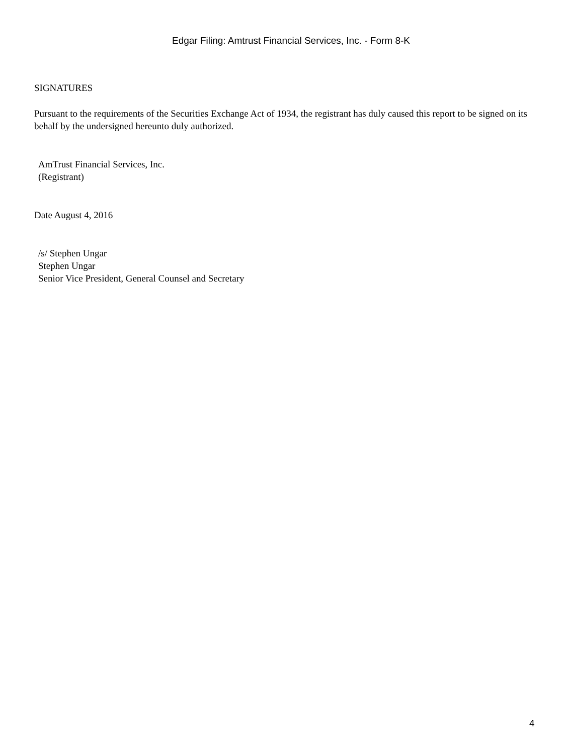Edgar Filing: Amtrust Financial Services, Inc. - Form 8-K
SIGNATURES
Pursuant to the requirements of the Securities Exchange Act of 1934, the registrant has duly caused this report to be signed on its behalf by the undersigned hereunto duly authorized.
AmTrust Financial Services, Inc.
(Registrant)
Date August 4, 2016
/s/ Stephen Ungar
Stephen Ungar
Senior Vice President, General Counsel and Secretary
4